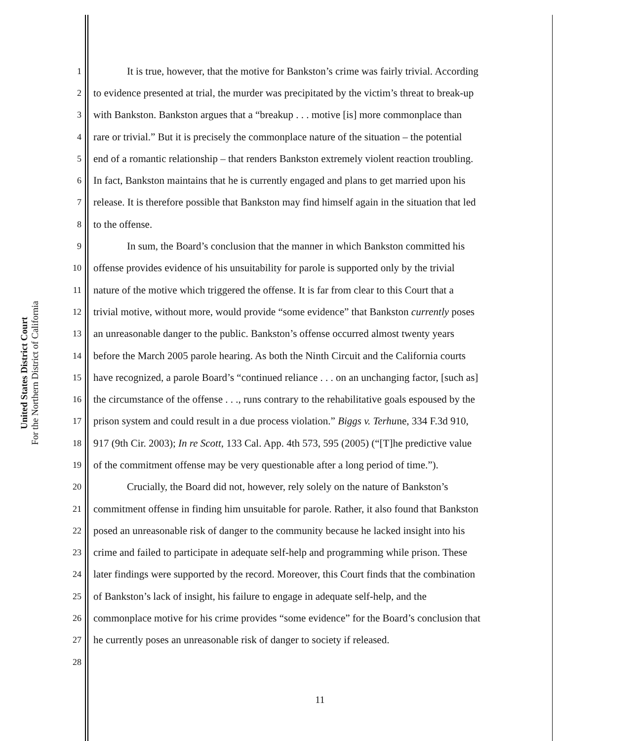United States District Court
For the Northern District of California
1 It is true, however, that the motive for Bankston’s crime was fairly trivial. According
2 to evidence presented at trial, the murder was precipitated by the victim’s threat to break-up
3 with Bankston. Bankston argues that a “breakup . . . motive [is] more commonplace than
4 rare or trivial.” But it is precisely the commonplace nature of the situation – the potential
5 end of a romantic relationship – that renders Bankston extremely violent reaction troubling.
6 In fact, Bankston maintains that he is currently engaged and plans to get married upon his
7 release. It is therefore possible that Bankston may find himself again in the situation that led
8 to the offense.
9 In sum, the Board’s conclusion that the manner in which Bankston committed his
10 offense provides evidence of his unsuitability for parole is supported only by the trivial
11 nature of the motive which triggered the offense. It is far from clear to this Court that a
12 trivial motive, without more, would provide “some evidence” that Bankston currently poses
13 an unreasonable danger to the public. Bankston’s offense occurred almost twenty years
14 before the March 2005 parole hearing. As both the Ninth Circuit and the California courts
15 have recognized, a parole Board’s “continued reliance . . . on an unchanging factor, [such as]
16 the circumstance of the offense . . ., runs contrary to the rehabilitative goals espoused by the
17 prison system and could result in a due process violation.” Biggs v. Terhune, 334 F.3d 910,
18 917 (9th Cir. 2003); In re Scott, 133 Cal. App. 4th 573, 595 (2005) (“[T]he predictive value
19 of the commitment offense may be very questionable after a long period of time.”).
20 Crucially, the Board did not, however, rely solely on the nature of Bankston’s
21 commitment offense in finding him unsuitable for parole. Rather, it also found that Bankston
22 posed an unreasonable risk of danger to the community because he lacked insight into his
23 crime and failed to participate in adequate self-help and programming while prison. These
24 later findings were supported by the record. Moreover, this Court finds that the combination
25 of Bankston’s lack of insight, his failure to engage in adequate self-help, and the
26 commonplace motive for his crime provides “some evidence” for the Board’s conclusion that
27 he currently poses an unreasonable risk of danger to society if released.
28
11